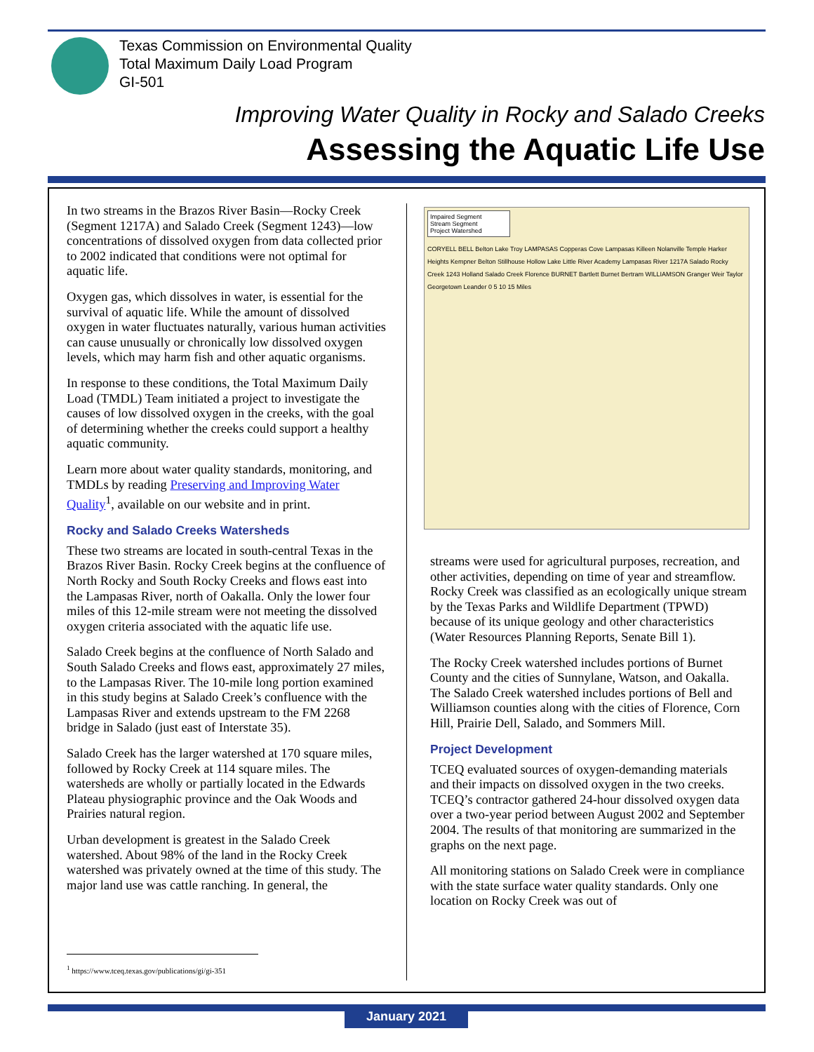Texas Commission on Environmental Quality
Total Maximum Daily Load Program
GI-501
Improving Water Quality in Rocky and Salado Creeks
Assessing the Aquatic Life Use
In two streams in the Brazos River Basin—Rocky Creek (Segment 1217A) and Salado Creek (Segment 1243)—low concentrations of dissolved oxygen from data collected prior to 2002 indicated that conditions were not optimal for aquatic life.
Oxygen gas, which dissolves in water, is essential for the survival of aquatic life. While the amount of dissolved oxygen in water fluctuates naturally, various human activities can cause unusually or chronically low dissolved oxygen levels, which may harm fish and other aquatic organisms.
In response to these conditions, the Total Maximum Daily Load (TMDL) Team initiated a project to investigate the causes of low dissolved oxygen in the creeks, with the goal of determining whether the creeks could support a healthy aquatic community.
Learn more about water quality standards, monitoring, and TMDLs by reading Preserving and Improving Water Quality<sup>1</sup>, available on our website and in print.
Rocky and Salado Creeks Watersheds
These two streams are located in south-central Texas in the Brazos River Basin. Rocky Creek begins at the confluence of North Rocky and South Rocky Creeks and flows east into the Lampasas River, north of Oakalla. Only the lower four miles of this 12-mile stream were not meeting the dissolved oxygen criteria associated with the aquatic life use.
Salado Creek begins at the confluence of North Salado and South Salado Creeks and flows east, approximately 27 miles, to the Lampasas River. The 10-mile long portion examined in this study begins at Salado Creek’s confluence with the Lampasas River and extends upstream to the FM 2268 bridge in Salado (just east of Interstate 35).
Salado Creek has the larger watershed at 170 square miles, followed by Rocky Creek at 114 square miles. The watersheds are wholly or partially located in the Edwards Plateau physiographic province and the Oak Woods and Prairies natural region.
Urban development is greatest in the Salado Creek watershed. About 98% of the land in the Rocky Creek watershed was privately owned at the time of this study. The major land use was cattle ranching. In general, the
Impaired Segment
Stream Segment
Project Watershed
CORYELL BELL Belton Lake Troy LAMPASAS Copperas Cove Lampasas Killeen Nolanville Temple Harker Heights Kempner Belton Stillhouse Hollow Lake Little River Academy Lampasas River 1217A Salado Rocky Creek 1243 Holland Salado Creek Florence BURNET Bartlett Burnet Bertram WILLIAMSON Granger Weir Taylor Georgetown Leander 0 5 10 15 Miles
streams were used for agricultural purposes, recreation, and other activities, depending on time of year and streamflow. Rocky Creek was classified as an ecologically unique stream by the Texas Parks and Wildlife Department (TPWD) because of its unique geology and other characteristics (Water Resources Planning Reports, Senate Bill 1).
The Rocky Creek watershed includes portions of Burnet County and the cities of Sunnylane, Watson, and Oakalla. The Salado Creek watershed includes portions of Bell and Williamson counties along with the cities of Florence, Corn Hill, Prairie Dell, Salado, and Sommers Mill.
Project Development
TCEQ evaluated sources of oxygen-demanding materials and their impacts on dissolved oxygen in the two creeks. TCEQ’s contractor gathered 24-hour dissolved oxygen data over a two-year period between August 2002 and September 2004. The results of that monitoring are summarized in the graphs on the next page.
All monitoring stations on Salado Creek were in compliance with the state surface water quality standards. Only one location on Rocky Creek was out of
<sup>1</sup> https://www.tceq.texas.gov/publications/gi/gi-351
January 2021